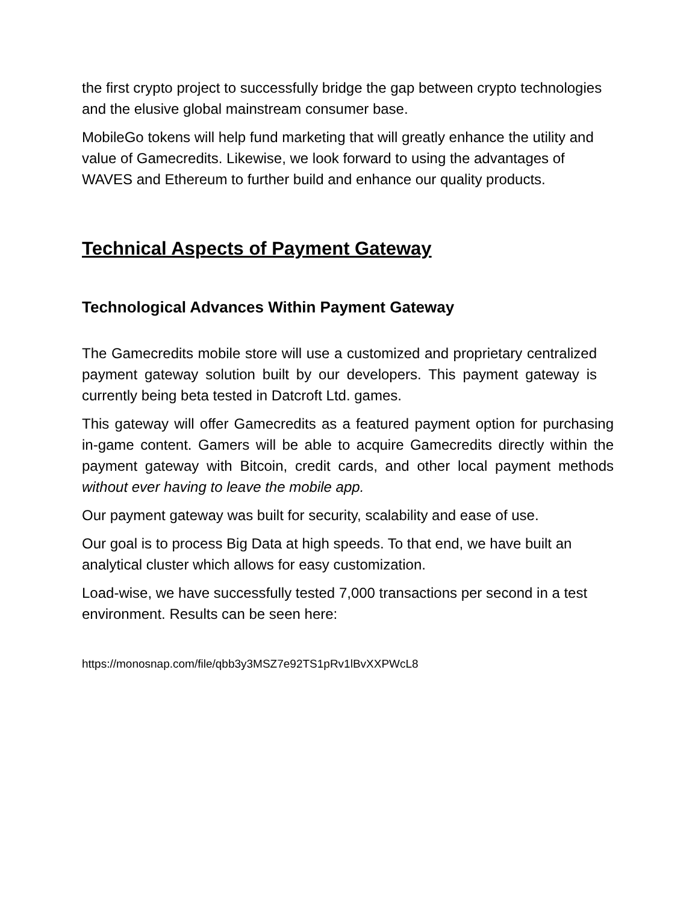the first crypto project to successfully bridge the gap between crypto technologies and the elusive global mainstream consumer base.
MobileGo tokens will help fund marketing that will greatly enhance the utility and value of Gamecredits. Likewise, we look forward to using the advantages of WAVES and Ethereum to further build and enhance our quality products.
Technical Aspects of Payment Gateway
Technological Advances Within Payment Gateway
The Gamecredits mobile store will use a customized and proprietary centralized payment gateway solution built by our developers. This payment gateway is currently being beta tested in Datcroft Ltd. games.
This gateway will offer Gamecredits as a featured payment option for purchasing in-game content. Gamers will be able to acquire Gamecredits directly within the payment gateway with Bitcoin, credit cards, and other local payment methods without ever having to leave the mobile app.
Our payment gateway was built for security, scalability and ease of use.
Our goal is to process Big Data at high speeds. To that end, we have built an analytical cluster which allows for easy customization.
Load-wise, we have successfully tested 7,000 transactions per second in a test environment. Results can be seen here:
https://monosnap.com/file/qbb3y3MSZ7e92TS1pRv1lBvXXPWcL8